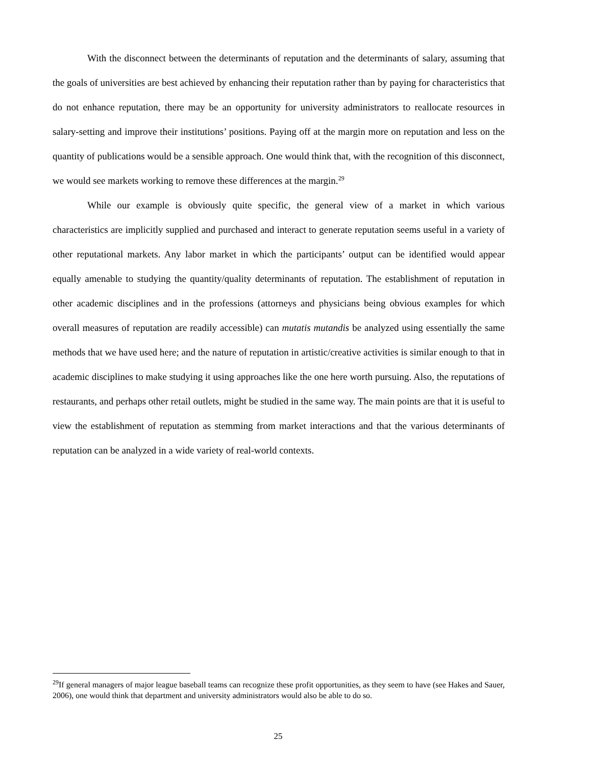With the disconnect between the determinants of reputation and the determinants of salary, assuming that the goals of universities are best achieved by enhancing their reputation rather than by paying for characteristics that do not enhance reputation, there may be an opportunity for university administrators to reallocate resources in salary-setting and improve their institutions’ positions. Paying off at the margin more on reputation and less on the quantity of publications would be a sensible approach. One would think that, with the recognition of this disconnect, we would see markets working to remove these differences at the margin.<sup>29</sup>
While our example is obviously quite specific, the general view of a market in which various characteristics are implicitly supplied and purchased and interact to generate reputation seems useful in a variety of other reputational markets. Any labor market in which the participants’ output can be identified would appear equally amenable to studying the quantity/quality determinants of reputation. The establishment of reputation in other academic disciplines and in the professions (attorneys and physicians being obvious examples for which overall measures of reputation are readily accessible) can mutatis mutandis be analyzed using essentially the same methods that we have used here; and the nature of reputation in artistic/creative activities is similar enough to that in academic disciplines to make studying it using approaches like the one here worth pursuing. Also, the reputations of restaurants, and perhaps other retail outlets, might be studied in the same way. The main points are that it is useful to view the establishment of reputation as stemming from market interactions and that the various determinants of reputation can be analyzed in a wide variety of real-world contexts.
<sup>29</sup> If general managers of major league baseball teams can recognize these profit opportunities, as they seem to have (see Hakes and Sauer, 2006), one would think that department and university administrators would also be able to do so.
25